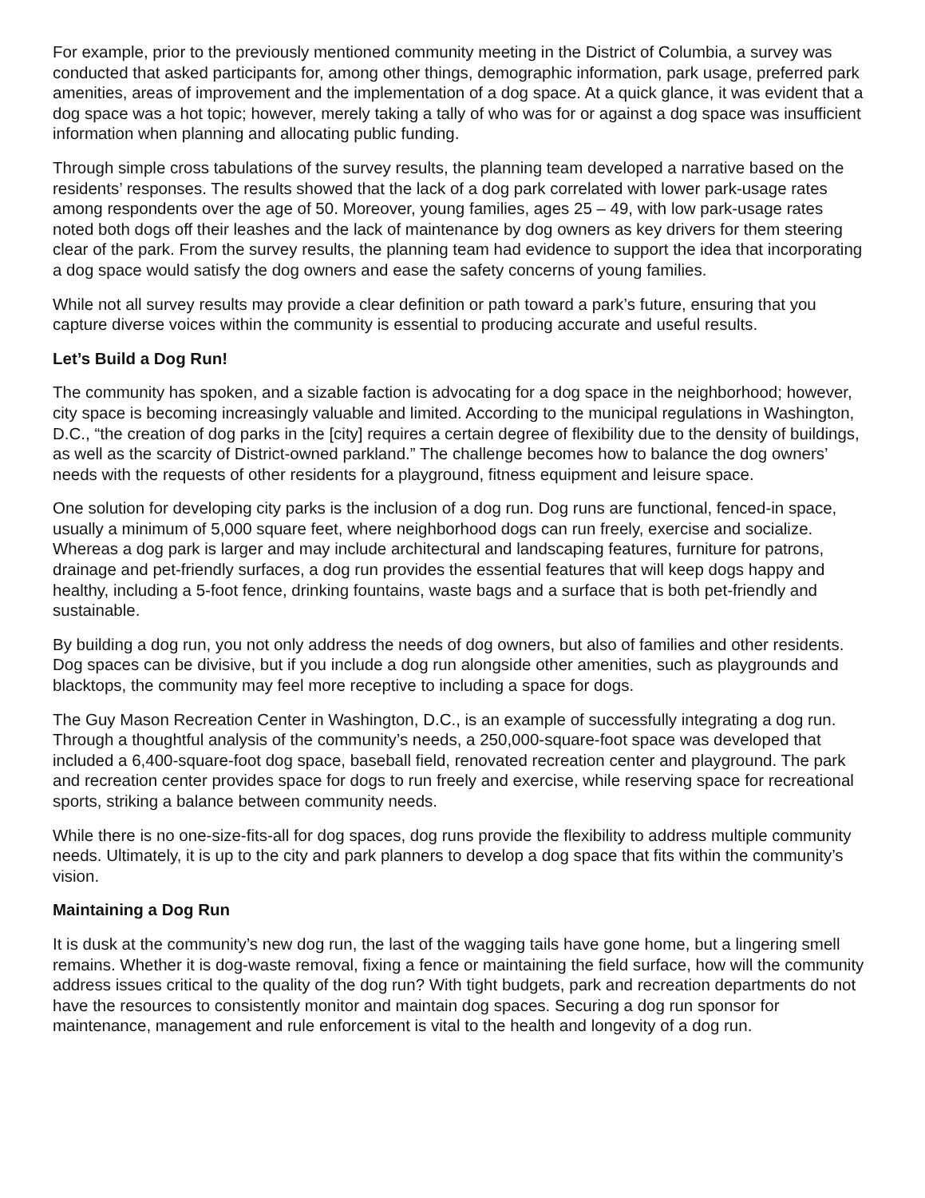For example, prior to the previously mentioned community meeting in the District of Columbia, a survey was conducted that asked participants for, among other things, demographic information, park usage, preferred park amenities, areas of improvement and the implementation of a dog space. At a quick glance, it was evident that a dog space was a hot topic; however, merely taking a tally of who was for or against a dog space was insufficient information when planning and allocating public funding.
Through simple cross tabulations of the survey results, the planning team developed a narrative based on the residents’ responses. The results showed that the lack of a dog park correlated with lower park-usage rates among respondents over the age of 50. Moreover, young families, ages 25 – 49, with low park-usage rates noted both dogs off their leashes and the lack of maintenance by dog owners as key drivers for them steering clear of the park. From the survey results, the planning team had evidence to support the idea that incorporating a dog space would satisfy the dog owners and ease the safety concerns of young families.
While not all survey results may provide a clear definition or path toward a park’s future, ensuring that you capture diverse voices within the community is essential to producing accurate and useful results.
Let’s Build a Dog Run!
The community has spoken, and a sizable faction is advocating for a dog space in the neighborhood; however, city space is becoming increasingly valuable and limited. According to the municipal regulations in Washington, D.C., “the creation of dog parks in the [city] requires a certain degree of flexibility due to the density of buildings, as well as the scarcity of District-owned parkland.” The challenge becomes how to balance the dog owners’ needs with the requests of other residents for a playground, fitness equipment and leisure space.
One solution for developing city parks is the inclusion of a dog run. Dog runs are functional, fenced-in space, usually a minimum of 5,000 square feet, where neighborhood dogs can run freely, exercise and socialize. Whereas a dog park is larger and may include architectural and landscaping features, furniture for patrons, drainage and pet-friendly surfaces, a dog run provides the essential features that will keep dogs happy and healthy, including a 5-foot fence, drinking fountains, waste bags and a surface that is both pet-friendly and sustainable.
By building a dog run, you not only address the needs of dog owners, but also of families and other residents. Dog spaces can be divisive, but if you include a dog run alongside other amenities, such as playgrounds and blacktops, the community may feel more receptive to including a space for dogs.
The Guy Mason Recreation Center in Washington, D.C., is an example of successfully integrating a dog run. Through a thoughtful analysis of the community’s needs, a 250,000-square-foot space was developed that included a 6,400-square-foot dog space, baseball field, renovated recreation center and playground. The park and recreation center provides space for dogs to run freely and exercise, while reserving space for recreational sports, striking a balance between community needs.
While there is no one-size-fits-all for dog spaces, dog runs provide the flexibility to address multiple community needs. Ultimately, it is up to the city and park planners to develop a dog space that fits within the community’s vision.
Maintaining a Dog Run
It is dusk at the community’s new dog run, the last of the wagging tails have gone home, but a lingering smell remains. Whether it is dog-waste removal, fixing a fence or maintaining the field surface, how will the community address issues critical to the quality of the dog run? With tight budgets, park and recreation departments do not have the resources to consistently monitor and maintain dog spaces. Securing a dog run sponsor for maintenance, management and rule enforcement is vital to the health and longevity of a dog run.